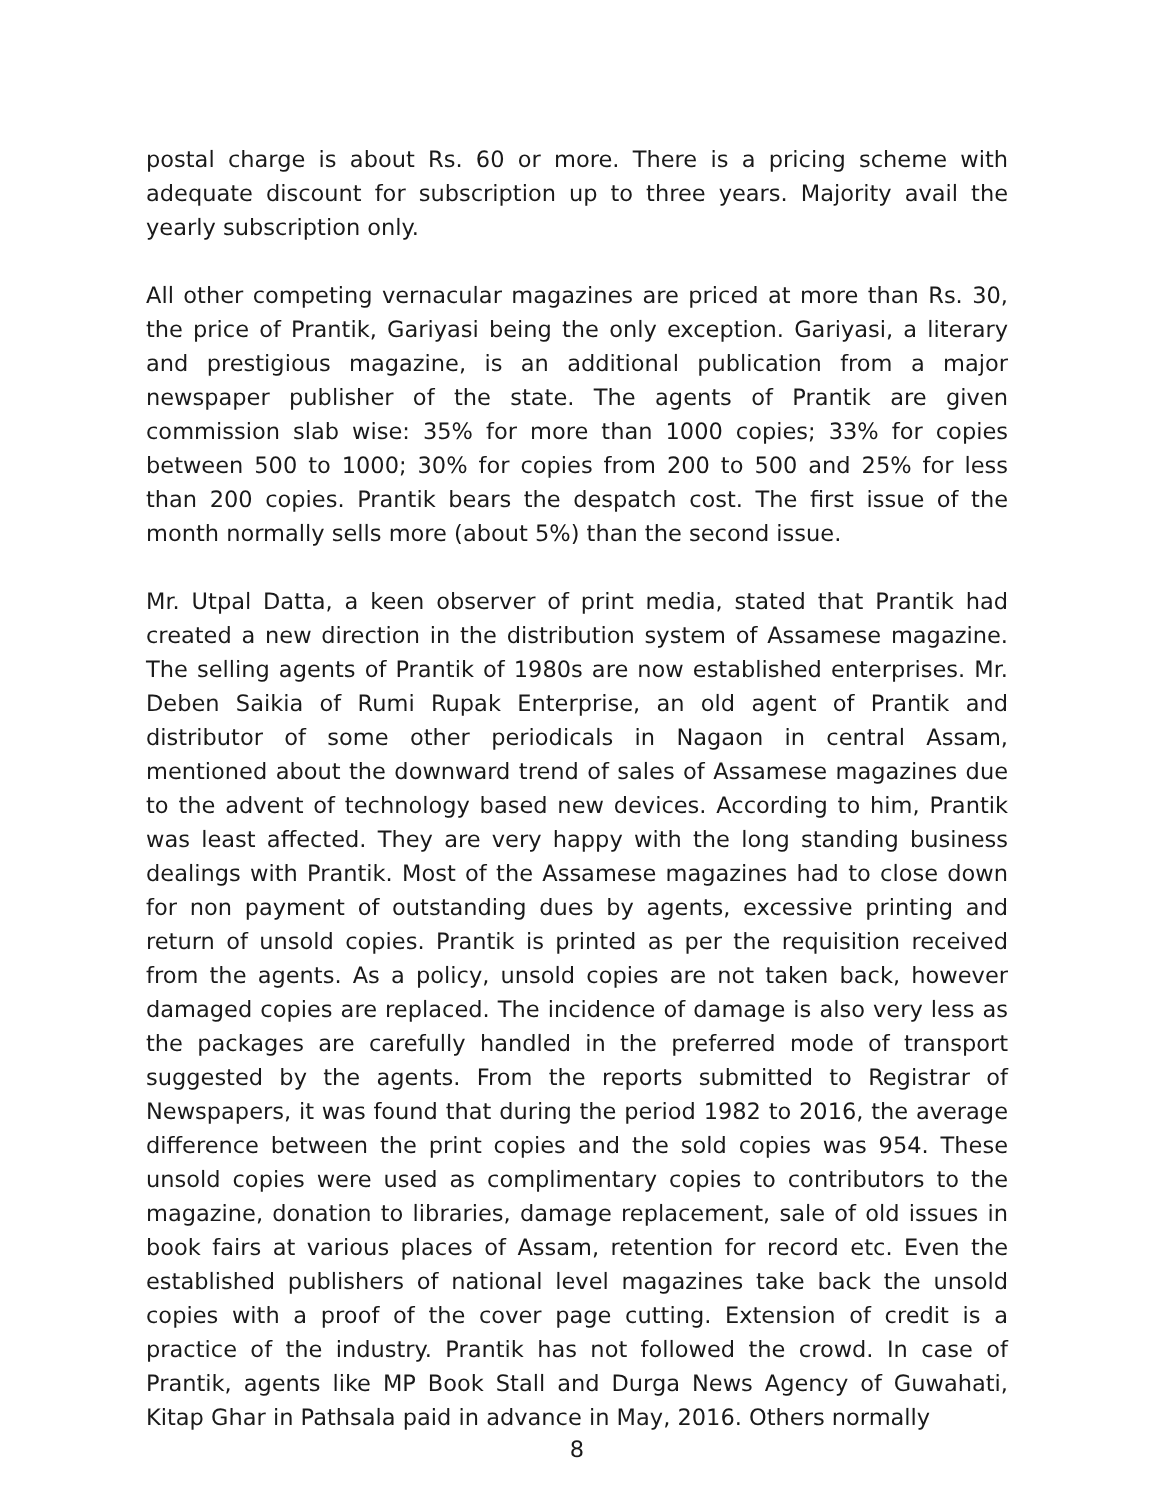postal charge is about Rs. 60 or more. There is a pricing scheme with adequate discount for subscription up to three years. Majority avail the yearly subscription only.
All other competing vernacular magazines are priced at more than Rs. 30, the price of Prantik, Gariyasi being the only exception. Gariyasi, a literary and prestigious magazine, is an additional publication from a major newspaper publisher of the state. The agents of Prantik are given commission slab wise: 35% for more than 1000 copies; 33% for copies between 500 to 1000; 30% for copies from 200 to 500 and 25% for less than 200 copies. Prantik bears the despatch cost. The first issue of the month normally sells more (about 5%) than the second issue.
Mr. Utpal Datta, a keen observer of print media, stated that Prantik had created a new direction in the distribution system of Assamese magazine. The selling agents of Prantik of 1980s are now established enterprises. Mr. Deben Saikia of Rumi Rupak Enterprise, an old agent of Prantik and distributor of some other periodicals in Nagaon in central Assam, mentioned about the downward trend of sales of Assamese magazines due to the advent of technology based new devices. According to him, Prantik was least affected. They are very happy with the long standing business dealings with Prantik. Most of the Assamese magazines had to close down for non payment of outstanding dues by agents, excessive printing and return of unsold copies. Prantik is printed as per the requisition received from the agents. As a policy, unsold copies are not taken back, however damaged copies are replaced. The incidence of damage is also very less as the packages are carefully handled in the preferred mode of transport suggested by the agents. From the reports submitted to Registrar of Newspapers, it was found that during the period 1982 to 2016, the average difference between the print copies and the sold copies was 954. These unsold copies were used as complimentary copies to contributors to the magazine, donation to libraries, damage replacement, sale of old issues in book fairs at various places of Assam, retention for record etc. Even the established publishers of national level magazines take back the unsold copies with a proof of the cover page cutting. Extension of credit is a practice of the industry. Prantik has not followed the crowd. In case of Prantik, agents like MP Book Stall and Durga News Agency of Guwahati, Kitap Ghar in Pathsala paid in advance in May, 2016. Others normally
8